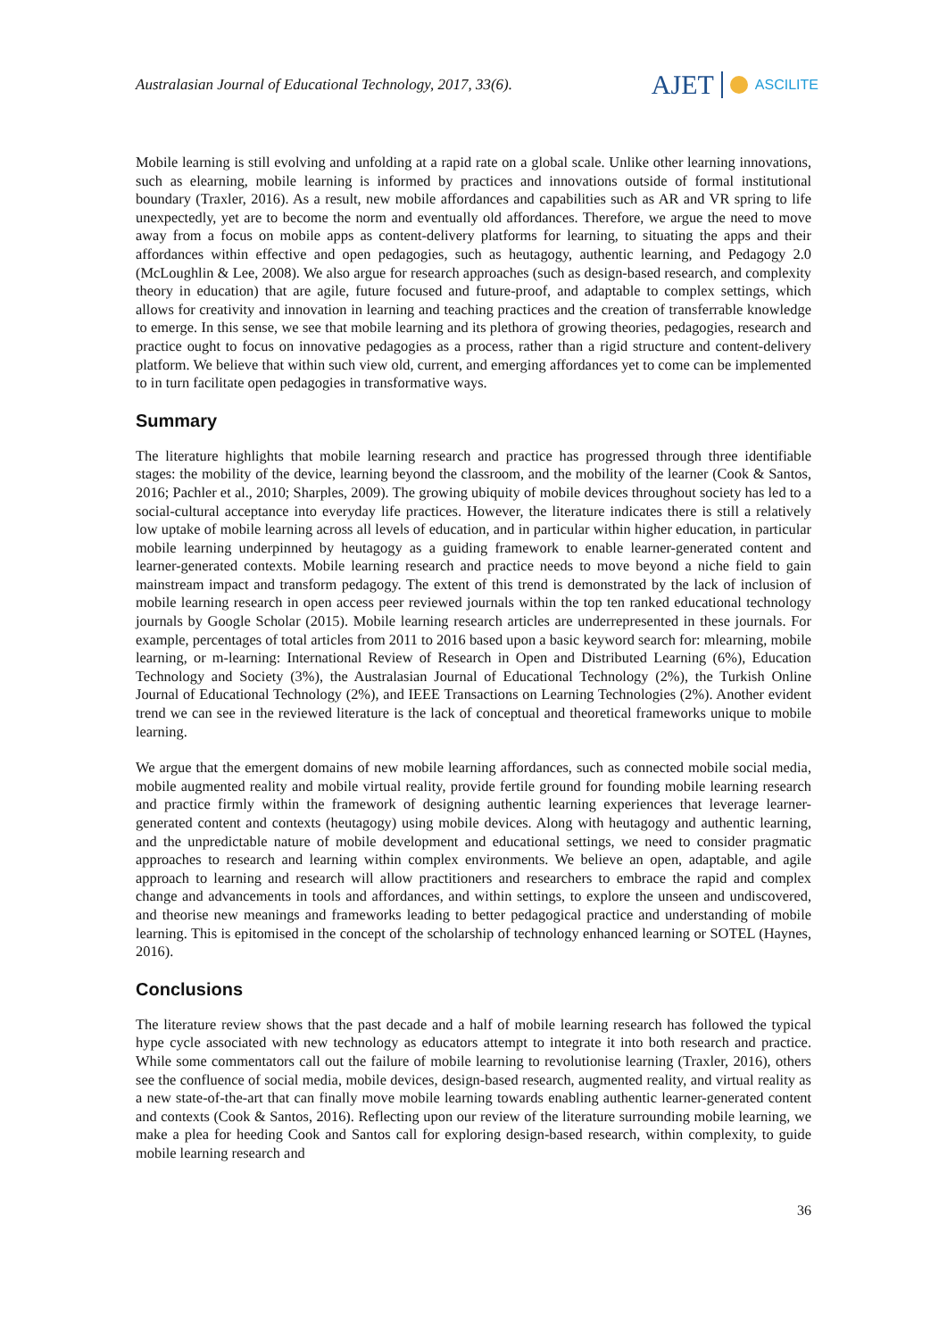Australasian Journal of Educational Technology, 2017, 33(6).
AJET ASCILITE
Mobile learning is still evolving and unfolding at a rapid rate on a global scale. Unlike other learning innovations, such as elearning, mobile learning is informed by practices and innovations outside of formal institutional boundary (Traxler, 2016). As a result, new mobile affordances and capabilities such as AR and VR spring to life unexpectedly, yet are to become the norm and eventually old affordances. Therefore, we argue the need to move away from a focus on mobile apps as content-delivery platforms for learning, to situating the apps and their affordances within effective and open pedagogies, such as heutagogy, authentic learning, and Pedagogy 2.0 (McLoughlin & Lee, 2008). We also argue for research approaches (such as design-based research, and complexity theory in education) that are agile, future focused and future-proof, and adaptable to complex settings, which allows for creativity and innovation in learning and teaching practices and the creation of transferrable knowledge to emerge. In this sense, we see that mobile learning and its plethora of growing theories, pedagogies, research and practice ought to focus on innovative pedagogies as a process, rather than a rigid structure and content-delivery platform. We believe that within such view old, current, and emerging affordances yet to come can be implemented to in turn facilitate open pedagogies in transformative ways.
Summary
The literature highlights that mobile learning research and practice has progressed through three identifiable stages: the mobility of the device, learning beyond the classroom, and the mobility of the learner (Cook & Santos, 2016; Pachler et al., 2010; Sharples, 2009). The growing ubiquity of mobile devices throughout society has led to a social-cultural acceptance into everyday life practices. However, the literature indicates there is still a relatively low uptake of mobile learning across all levels of education, and in particular within higher education, in particular mobile learning underpinned by heutagogy as a guiding framework to enable learner-generated content and learner-generated contexts. Mobile learning research and practice needs to move beyond a niche field to gain mainstream impact and transform pedagogy. The extent of this trend is demonstrated by the lack of inclusion of mobile learning research in open access peer reviewed journals within the top ten ranked educational technology journals by Google Scholar (2015). Mobile learning research articles are underrepresented in these journals. For example, percentages of total articles from 2011 to 2016 based upon a basic keyword search for: mlearning, mobile learning, or m-learning: International Review of Research in Open and Distributed Learning (6%), Education Technology and Society (3%), the Australasian Journal of Educational Technology (2%), the Turkish Online Journal of Educational Technology (2%), and IEEE Transactions on Learning Technologies (2%). Another evident trend we can see in the reviewed literature is the lack of conceptual and theoretical frameworks unique to mobile learning.
We argue that the emergent domains of new mobile learning affordances, such as connected mobile social media, mobile augmented reality and mobile virtual reality, provide fertile ground for founding mobile learning research and practice firmly within the framework of designing authentic learning experiences that leverage learner-generated content and contexts (heutagogy) using mobile devices. Along with heutagogy and authentic learning, and the unpredictable nature of mobile development and educational settings, we need to consider pragmatic approaches to research and learning within complex environments. We believe an open, adaptable, and agile approach to learning and research will allow practitioners and researchers to embrace the rapid and complex change and advancements in tools and affordances, and within settings, to explore the unseen and undiscovered, and theorise new meanings and frameworks leading to better pedagogical practice and understanding of mobile learning. This is epitomised in the concept of the scholarship of technology enhanced learning or SOTEL (Haynes, 2016).
Conclusions
The literature review shows that the past decade and a half of mobile learning research has followed the typical hype cycle associated with new technology as educators attempt to integrate it into both research and practice. While some commentators call out the failure of mobile learning to revolutionise learning (Traxler, 2016), others see the confluence of social media, mobile devices, design-based research, augmented reality, and virtual reality as a new state-of-the-art that can finally move mobile learning towards enabling authentic learner-generated content and contexts (Cook & Santos, 2016). Reflecting upon our review of the literature surrounding mobile learning, we make a plea for heeding Cook and Santos call for exploring design-based research, within complexity, to guide mobile learning research and
36